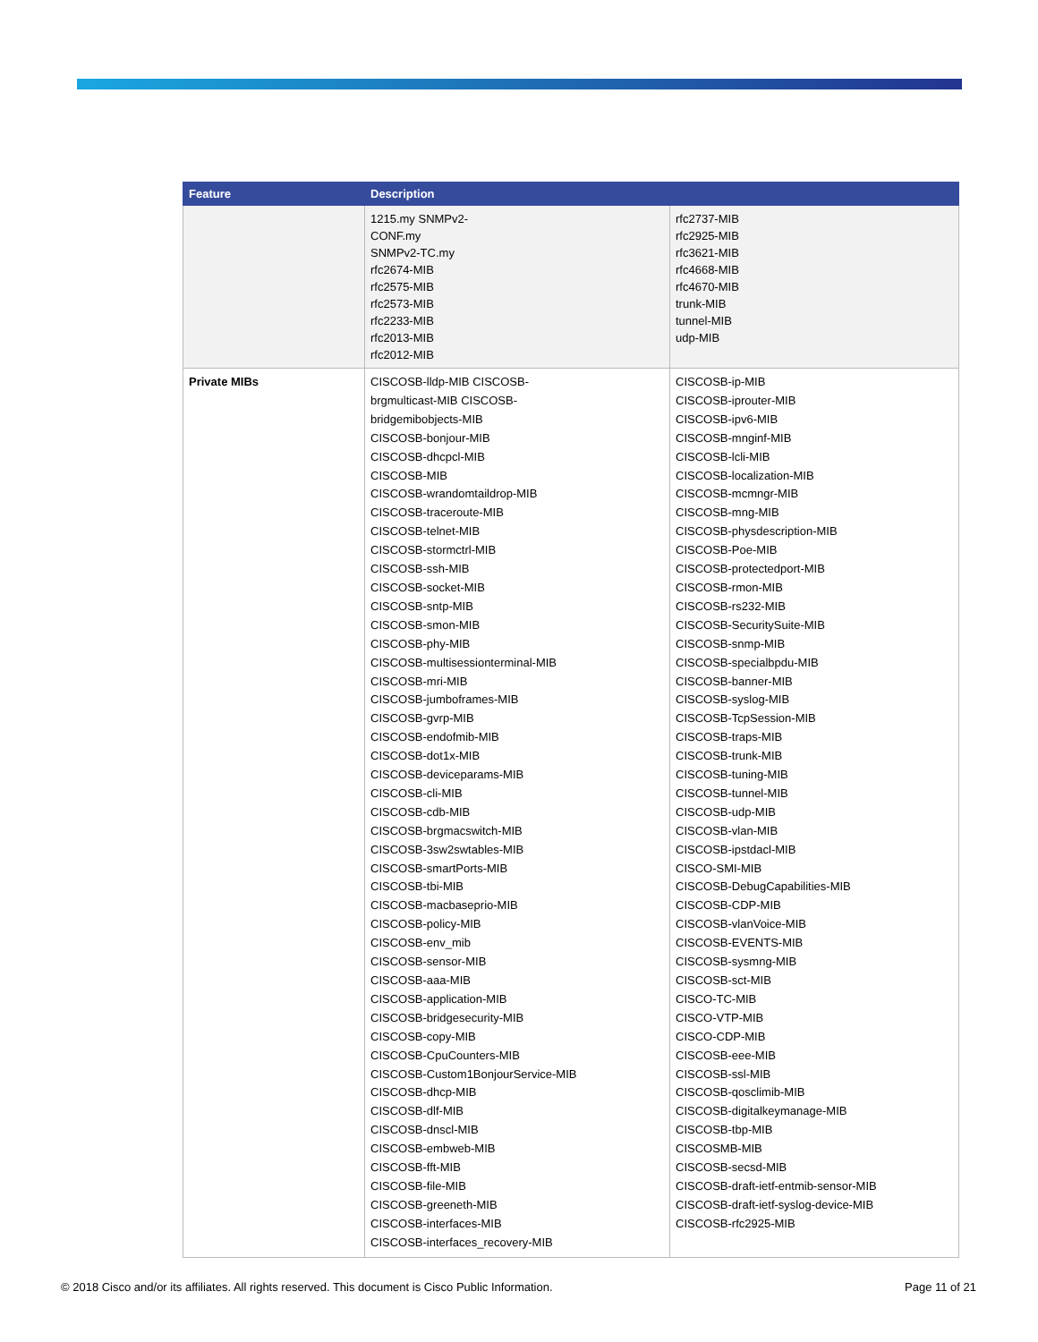| Feature | Description | |
| --- | --- | --- |
| | 1215.my SNMPv2- CONF.my SNMPv2-TC.my rfc2674-MIB rfc2575-MIB rfc2573-MIB rfc2233-MIB rfc2013-MIB rfc2012-MIB | rfc2737-MIB rfc2925-MIB rfc3621-MIB rfc4668-MIB rfc4670-MIB trunk-MIB tunnel-MIB udp-MIB |
| Private MIBs | CISCOSB-lldp-MIB CISCOSB- brgmulticast-MIB CISCOSB- bridgemibobjects-MIB CISCOSB-bonjour-MIB CISCOSB-dhcpcl-MIB CISCOSB-MIB CISCOSB-wrandomtaildrop-MIB CISCOSB-traceroute-MIB CISCOSB-telnet-MIB CISCOSB-stormctrl-MIB CISCOSB-ssh-MIB CISCOSB-socket-MIB CISCOSB-sntp-MIB CISCOSB-smon-MIB CISCOSB-phy-MIB CISCOSB-multisessionterminal-MIB CISCOSB-mri-MIB CISCOSB-jumboframes-MIB CISCOSB-gvrp-MIB CISCOSB-endofmib-MIB CISCOSB-dot1x-MIB CISCOSB-deviceparams-MIB CISCOSB-cli-MIB CISCOSB-cdb-MIB CISCOSB-brgmacswitch-MIB CISCOSB-3sw2swtables-MIB CISCOSB-smartPorts-MIB CISCOSB-tbi-MIB CISCOSB-macbaseprio-MIB CISCOSB-policy-MIB CISCOSB-env_mib CISCOSB-sensor-MIB CISCOSB-aaa-MIB CISCOSB-application-MIB CISCOSB-bridgesecurity-MIB CISCOSB-copy-MIB CISCOSB-CpuCounters-MIB CISCOSB-Custom1BonjourService-MIB CISCOSB-dhcp-MIB CISCOSB-dlf-MIB CISCOSB-dnscl-MIB CISCOSB-embweb-MIB CISCOSB-fft-MIB CISCOSB-file-MIB CISCOSB-greeneth-MIB CISCOSB-interfaces-MIB CISCOSB-interfaces_recovery-MIB | CISCOSB-ip-MIB CISCOSB-iprouter-MIB CISCOSB-ipv6-MIB CISCOSB-mnginf-MIB CISCOSB-lcli-MIB CISCOSB-localization-MIB CISCOSB-mcmngr-MIB CISCOSB-mng-MIB CISCOSB-physdescription-MIB CISCOSB-Poe-MIB CISCOSB-protectedport-MIB CISCOSB-rmon-MIB CISCOSB-rs232-MIB CISCOSB-SecuritySuite-MIB CISCOSB-snmp-MIB CISCOSB-specialbpdu-MIB CISCOSB-banner-MIB CISCOSB-syslog-MIB CISCOSB-TcpSession-MIB CISCOSB-traps-MIB CISCOSB-trunk-MIB CISCOSB-tuning-MIB CISCOSB-tunnel-MIB CISCOSB-udp-MIB CISCOSB-vlan-MIB CISCOSB-ipstdacl-MIB CISCO-SMI-MIB CISCOSB-DebugCapabilities-MIB CISCOSB-CDP-MIB CISCOSB-vlanVoice-MIB CISCOSB-EVENTS-MIB CISCOSB-sysmng-MIB CISCOSB-sct-MIB CISCO-TC-MIB CISCO-VTP-MIB CISCO-CDP-MIB CISCOSB-eee-MIB CISCOSB-ssl-MIB CISCOSB-qosclimib-MIB CISCOSB-digitalkeymanage-MIB CISCOSB-tbp-MIB CISCOSMB-MIB CISCOSB-secsd-MIB CISCOSB-draft-ietf-entmib-sensor-MIB CISCOSB-draft-ietf-syslog-device-MIB CISCOSB-rfc2925-MIB |
© 2018 Cisco and/or its affiliates. All rights reserved. This document is Cisco Public Information. Page 11 of 21